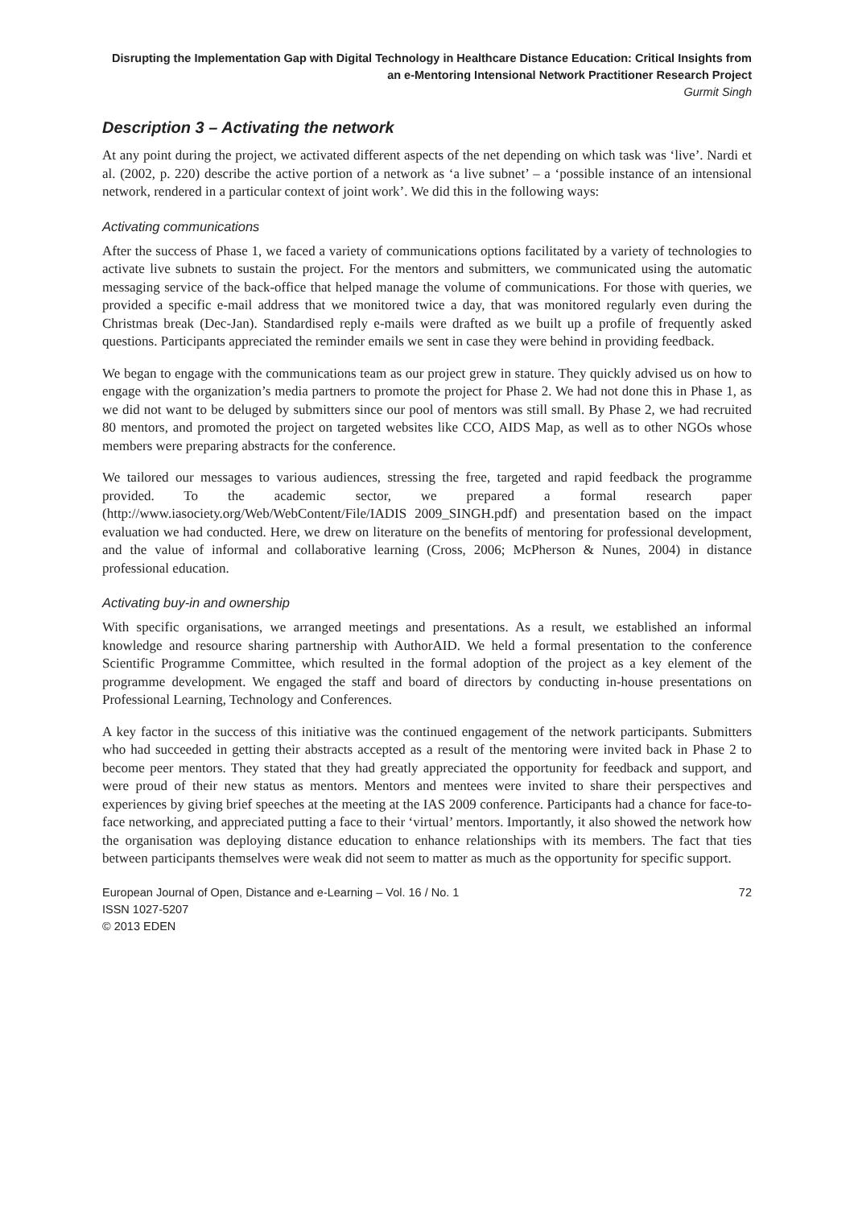Disrupting the Implementation Gap with Digital Technology in Healthcare Distance Education: Critical Insights from an e-Mentoring Intensional Network Practitioner Research Project
Gurmit Singh
Description 3 – Activating the network
At any point during the project, we activated different aspects of the net depending on which task was ‘live’. Nardi et al. (2002, p. 220) describe the active portion of a network as ‘a live subnet’ – a ‘possible instance of an intensional network, rendered in a particular context of joint work’. We did this in the following ways:
Activating communications
After the success of Phase 1, we faced a variety of communications options facilitated by a variety of technologies to activate live subnets to sustain the project. For the mentors and submitters, we communicated using the automatic messaging service of the back-office that helped manage the volume of communications. For those with queries, we provided a specific e-mail address that we monitored twice a day, that was monitored regularly even during the Christmas break (Dec-Jan). Standardised reply e-mails were drafted as we built up a profile of frequently asked questions. Participants appreciated the reminder emails we sent in case they were behind in providing feedback.
We began to engage with the communications team as our project grew in stature. They quickly advised us on how to engage with the organization’s media partners to promote the project for Phase 2. We had not done this in Phase 1, as we did not want to be deluged by submitters since our pool of mentors was still small. By Phase 2, we had recruited 80 mentors, and promoted the project on targeted websites like CCO, AIDS Map, as well as to other NGOs whose members were preparing abstracts for the conference.
We tailored our messages to various audiences, stressing the free, targeted and rapid feedback the programme provided. To the academic sector, we prepared a formal research paper (http://www.iasociety.org/Web/WebContent/File/IADIS 2009_SINGH.pdf) and presentation based on the impact evaluation we had conducted. Here, we drew on literature on the benefits of mentoring for professional development, and the value of informal and collaborative learning (Cross, 2006; McPherson & Nunes, 2004) in distance professional education.
Activating buy-in and ownership
With specific organisations, we arranged meetings and presentations. As a result, we established an informal knowledge and resource sharing partnership with AuthorAID. We held a formal presentation to the conference Scientific Programme Committee, which resulted in the formal adoption of the project as a key element of the programme development. We engaged the staff and board of directors by conducting in-house presentations on Professional Learning, Technology and Conferences.
A key factor in the success of this initiative was the continued engagement of the network participants. Submitters who had succeeded in getting their abstracts accepted as a result of the mentoring were invited back in Phase 2 to become peer mentors. They stated that they had greatly appreciated the opportunity for feedback and support, and were proud of their new status as mentors. Mentors and mentees were invited to share their perspectives and experiences by giving brief speeches at the meeting at the IAS 2009 conference. Participants had a chance for face-to-face networking, and appreciated putting a face to their ‘virtual’ mentors. Importantly, it also showed the network how the organisation was deploying distance education to enhance relationships with its members. The fact that ties between participants themselves were weak did not seem to matter as much as the opportunity for specific support.
European Journal of Open, Distance and e-Learning – Vol. 16 / No. 1 72
ISSN 1027-5207
© 2013 EDEN